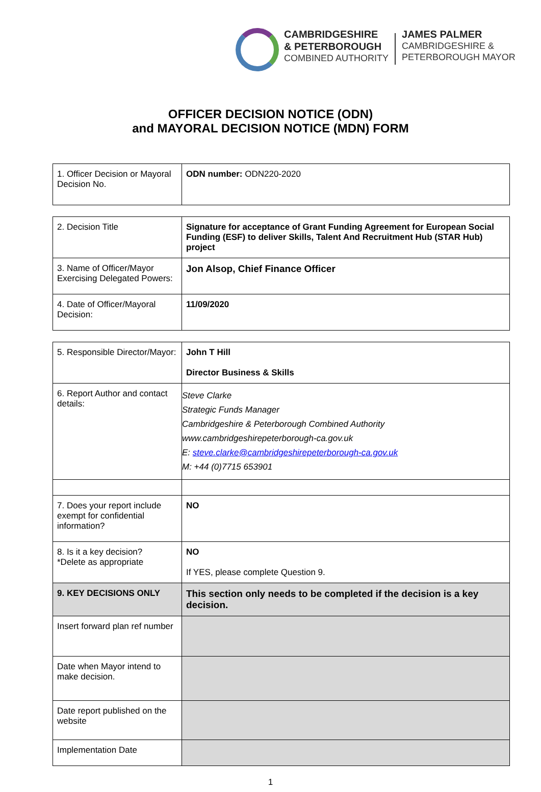CAMBRIDGESHIRE
& PETERBOROUGH
COMBINED AUTHORITY
JAMES PALMER
CAMBRIDGESHIRE &
PETERBOROUGH MAYOR
OFFICER DECISION NOTICE (ODN)
and MAYORAL DECISION NOTICE (MDN) FORM
| 1. Officer Decision or Mayoral Decision No. | ODN number: ODN220-2020 |
| 2. Decision Title | Signature for acceptance of Grant Funding Agreement for European Social Funding (ESF) to deliver Skills, Talent And Recruitment Hub (STAR Hub) project |
| 3. Name of Officer/Mayor Exercising Delegated Powers: | Jon Alsop, Chief Finance Officer |
| 4. Date of Officer/Mayoral Decision: | 11/09/2020 |
| 5. Responsible Director/Mayor: | John T Hill Director Business & Skills |
| 6. Report Author and contact details: | Steve Clarke Strategic Funds Manager Cambridgeshire & Peterborough Combined Authority www.cambridgeshirepeterborough-ca.gov.uk E: steve.clarke@cambridgeshirepeterborough-ca.gov.uk M: +44 (0)7715 653901 |
| 7. Does your report include exempt for confidential information? | NO |
| 8. Is it a key decision? *Delete as appropriate | NO If YES, please complete Question 9. |
| 9. KEY DECISIONS ONLY | This section only needs to be completed if the decision is a key decision. |
| Insert forward plan ref number | |
| Date when Mayor intend to make decision. | |
| Date report published on the website | |
| Implementation Date | |
1